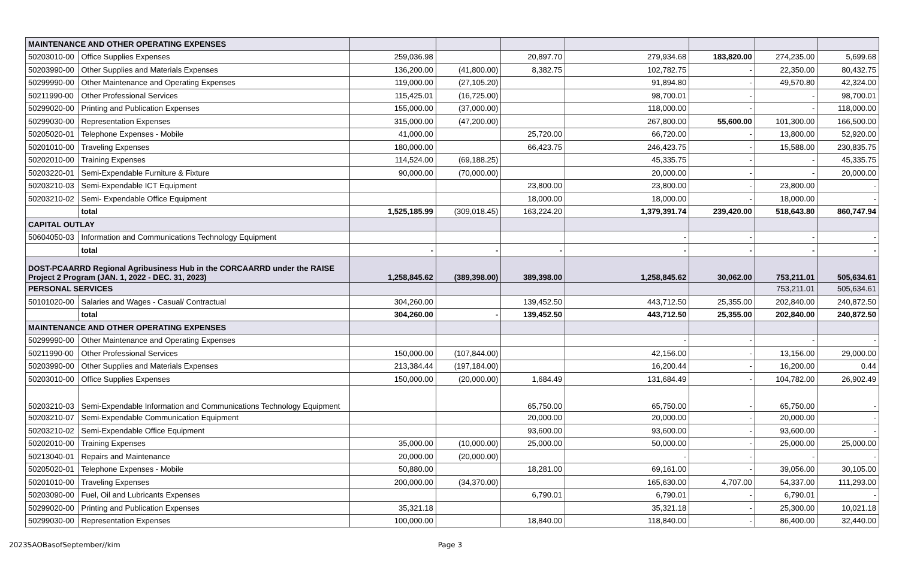| MAINTENANCE AND OTHER OPERATING EXPENSES | | | | | | | | |
| 50203010-00 | Office Supplies Expenses | 259,036.98 | | 20,897.70 | 279,934.68 | 183,820.00 | 274,235.00 | 5,699.68 |
| 50203990-00 | Other Supplies and Materials Expenses | 136,200.00 | (41,800.00) | 8,382.75 | 102,782.75 | - | 22,350.00 | 80,432.75 |
| 50299990-00 | Other Maintenance and Operating Expenses | 119,000.00 | (27,105.20) | | 91,894.80 | - | 49,570.80 | 42,324.00 |
| 50211990-00 | Other Professional Services | 115,425.01 | (16,725.00) | | 98,700.01 | - | - | 98,700.01 |
| 50299020-00 | Printing and Publication Expenses | 155,000.00 | (37,000.00) | | 118,000.00 | - | - | 118,000.00 |
| 50299030-00 | Representation Expenses | 315,000.00 | (47,200.00) | | 267,800.00 | 55,600.00 | 101,300.00 | 166,500.00 |
| 50205020-01 | Telephone Expenses - Mobile | 41,000.00 | | 25,720.00 | 66,720.00 | - | 13,800.00 | 52,920.00 |
| 50201010-00 | Traveling Expenses | 180,000.00 | | 66,423.75 | 246,423.75 | - | 15,588.00 | 230,835.75 |
| 50202010-00 | Training Expenses | 114,524.00 | (69,188.25) | | 45,335.75 | - | - | 45,335.75 |
| 50203220-01 | Semi-Expendable Furniture & Fixture | 90,000.00 | (70,000.00) | | 20,000.00 | - | - | 20,000.00 |
| 50203210-03 | Semi-Expendable ICT Equipment | | | 23,800.00 | 23,800.00 | - | 23,800.00 | - |
| 50203210-02 | Semi- Expendable Office Equipment | | | 18,000.00 | 18,000.00 | - | 18,000.00 | - |
| | total | 1,525,185.99 | (309,018.45) | 163,224.20 | 1,379,391.74 | 239,420.00 | 518,643.80 | 860,747.94 |
| CAPITAL OUTLAY | | | | | | | | |
| 50604050-03 | Information and Communications Technology Equipment | | | | - | - | - | - |
| | total | - | - | - | - | - | - | - |
| DOST-PCAARRD Regional Agribusiness Hub in the CORCAARRD under the RAISE Project 2 Program (JAN. 1, 2022 - DEC. 31, 2023) | | 1,258,845.62 | (389,398.00) | 389,398.00 | 1,258,845.62 | 30,062.00 | 753,211.01 | 505,634.61 |
| PERSONAL SERVICES | | | | | | | 753,211.01 | 505,634.61 |
| 50101020-00 | Salaries and Wages - Casual/ Contractual | 304,260.00 | | 139,452.50 | 443,712.50 | 25,355.00 | 202,840.00 | 240,872.50 |
| | total | 304,260.00 | - | 139,452.50 | 443,712.50 | 25,355.00 | 202,840.00 | 240,872.50 |
| MAINTENANCE AND OTHER OPERATING EXPENSES | | | | | | | | |
| 50299990-00 | Other Maintenance and Operating Expenses | | | | - | - | - | - |
| 50211990-00 | Other Professional Services | 150,000.00 | (107,844.00) | | 42,156.00 | - | 13,156.00 | 29,000.00 |
| 50203990-00 | Other Supplies and Materials Expenses | 213,384.44 | (197,184.00) | | 16,200.44 | - | 16,200.00 | 0.44 |
| 50203010-00 | Office Supplies Expenses | 150,000.00 | (20,000.00) | 1,684.49 | 131,684.49 | - | 104,782.00 | 26,902.49 |
| 50203210-03 | Semi-Expendable Information and Communications Technology Equipment | | | 65,750.00 | 65,750.00 | - | 65,750.00 | - |
| 50203210-07 | Semi-Expendable Communication Equipment | | | 20,000.00 | 20,000.00 | - | 20,000.00 | - |
| 50203210-02 | Semi-Expendable Office Equipment | | | 93,600.00 | 93,600.00 | - | 93,600.00 | - |
| 50202010-00 | Training Expenses | 35,000.00 | (10,000.00) | 25,000.00 | 50,000.00 | - | 25,000.00 | 25,000.00 |
| 50213040-01 | Repairs and Maintenance | 20,000.00 | (20,000.00) | | - | - | - | - |
| 50205020-01 | Telephone Expenses - Mobile | 50,880.00 | | 18,281.00 | 69,161.00 | - | 39,056.00 | 30,105.00 |
| 50201010-00 | Traveling Expenses | 200,000.00 | (34,370.00) | | 165,630.00 | 4,707.00 | 54,337.00 | 111,293.00 |
| 50203090-00 | Fuel, Oil and Lubricants Expenses | | | 6,790.01 | 6,790.01 | - | 6,790.01 | - |
| 50299020-00 | Printing and Publication Expenses | 35,321.18 | | | 35,321.18 | - | 25,300.00 | 10,021.18 |
| 50299030-00 | Representation Expenses | 100,000.00 | | 18,840.00 | 118,840.00 | - | 86,400.00 | 32,440.00 |
2023SAOBasofSeptember//kim Page 3